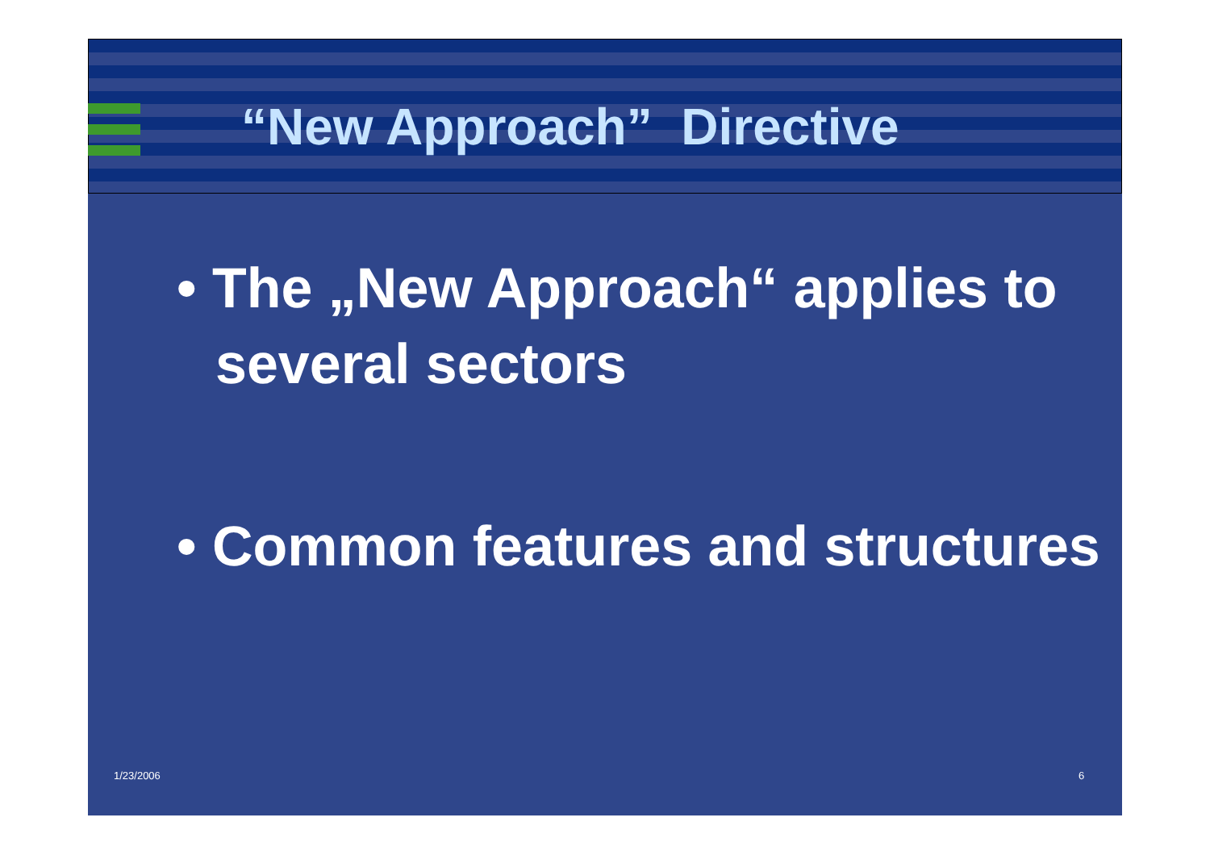“New Approach” Directive
• The „New Approach“ applies to several sectors
• Common features and structures
1/23/2006 6